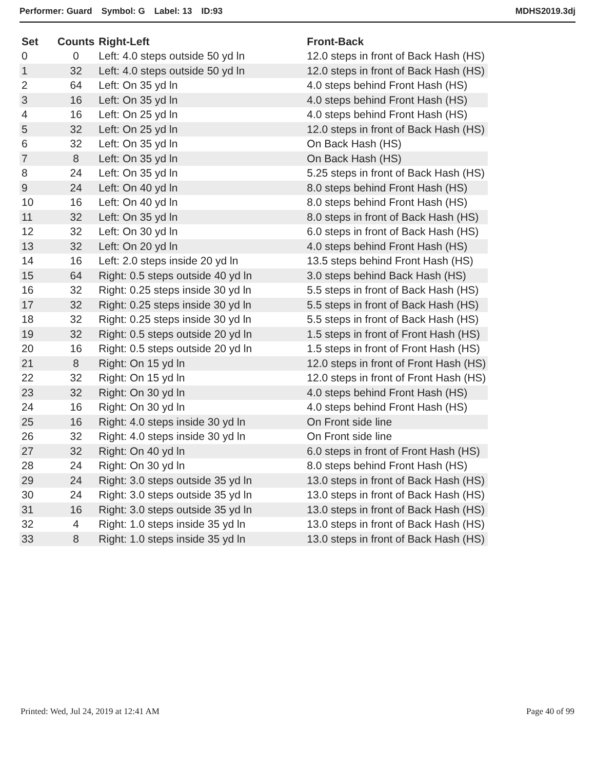Performer: Guard Symbol: G Label: 13 ID:93
MDHS2019.3dj
| Set | Counts | Right-Left | Front-Back |
| --- | --- | --- | --- |
| 0 | 0 | Left: 4.0 steps outside 50 yd ln | 12.0 steps in front of Back Hash (HS) |
| 1 | 32 | Left: 4.0 steps outside 50 yd ln | 12.0 steps in front of Back Hash (HS) |
| 2 | 64 | Left: On 35 yd ln | 4.0 steps behind Front Hash (HS) |
| 3 | 16 | Left: On 35 yd ln | 4.0 steps behind Front Hash (HS) |
| 4 | 16 | Left: On 25 yd ln | 4.0 steps behind Front Hash (HS) |
| 5 | 32 | Left: On 25 yd ln | 12.0 steps in front of Back Hash (HS) |
| 6 | 32 | Left: On 35 yd ln | On Back Hash (HS) |
| 7 | 8 | Left: On 35 yd ln | On Back Hash (HS) |
| 8 | 24 | Left: On 35 yd ln | 5.25 steps in front of Back Hash (HS) |
| 9 | 24 | Left: On 40 yd ln | 8.0 steps behind Front Hash (HS) |
| 10 | 16 | Left: On 40 yd ln | 8.0 steps behind Front Hash (HS) |
| 11 | 32 | Left: On 35 yd ln | 8.0 steps in front of Back Hash (HS) |
| 12 | 32 | Left: On 30 yd ln | 6.0 steps in front of Back Hash (HS) |
| 13 | 32 | Left: On 20 yd ln | 4.0 steps behind Front Hash (HS) |
| 14 | 16 | Left: 2.0 steps inside 20 yd ln | 13.5 steps behind Front Hash (HS) |
| 15 | 64 | Right: 0.5 steps outside 40 yd ln | 3.0 steps behind Back Hash (HS) |
| 16 | 32 | Right: 0.25 steps inside 30 yd ln | 5.5 steps in front of Back Hash (HS) |
| 17 | 32 | Right: 0.25 steps inside 30 yd ln | 5.5 steps in front of Back Hash (HS) |
| 18 | 32 | Right: 0.25 steps inside 30 yd ln | 5.5 steps in front of Back Hash (HS) |
| 19 | 32 | Right: 0.5 steps outside 20 yd ln | 1.5 steps in front of Front Hash (HS) |
| 20 | 16 | Right: 0.5 steps outside 20 yd ln | 1.5 steps in front of Front Hash (HS) |
| 21 | 8 | Right: On 15 yd ln | 12.0 steps in front of Front Hash (HS) |
| 22 | 32 | Right: On 15 yd ln | 12.0 steps in front of Front Hash (HS) |
| 23 | 32 | Right: On 30 yd ln | 4.0 steps behind Front Hash (HS) |
| 24 | 16 | Right: On 30 yd ln | 4.0 steps behind Front Hash (HS) |
| 25 | 16 | Right: 4.0 steps inside 30 yd ln | On Front side line |
| 26 | 32 | Right: 4.0 steps inside 30 yd ln | On Front side line |
| 27 | 32 | Right: On 40 yd ln | 6.0 steps in front of Front Hash (HS) |
| 28 | 24 | Right: On 30 yd ln | 8.0 steps behind Front Hash (HS) |
| 29 | 24 | Right: 3.0 steps outside 35 yd ln | 13.0 steps in front of Back Hash (HS) |
| 30 | 24 | Right: 3.0 steps outside 35 yd ln | 13.0 steps in front of Back Hash (HS) |
| 31 | 16 | Right: 3.0 steps outside 35 yd ln | 13.0 steps in front of Back Hash (HS) |
| 32 | 4 | Right: 1.0 steps inside 35 yd ln | 13.0 steps in front of Back Hash (HS) |
| 33 | 8 | Right: 1.0 steps inside 35 yd ln | 13.0 steps in front of Back Hash (HS) |
Printed: Wed, Jul 24, 2019 at 12:41 AM
Page 40 of 99